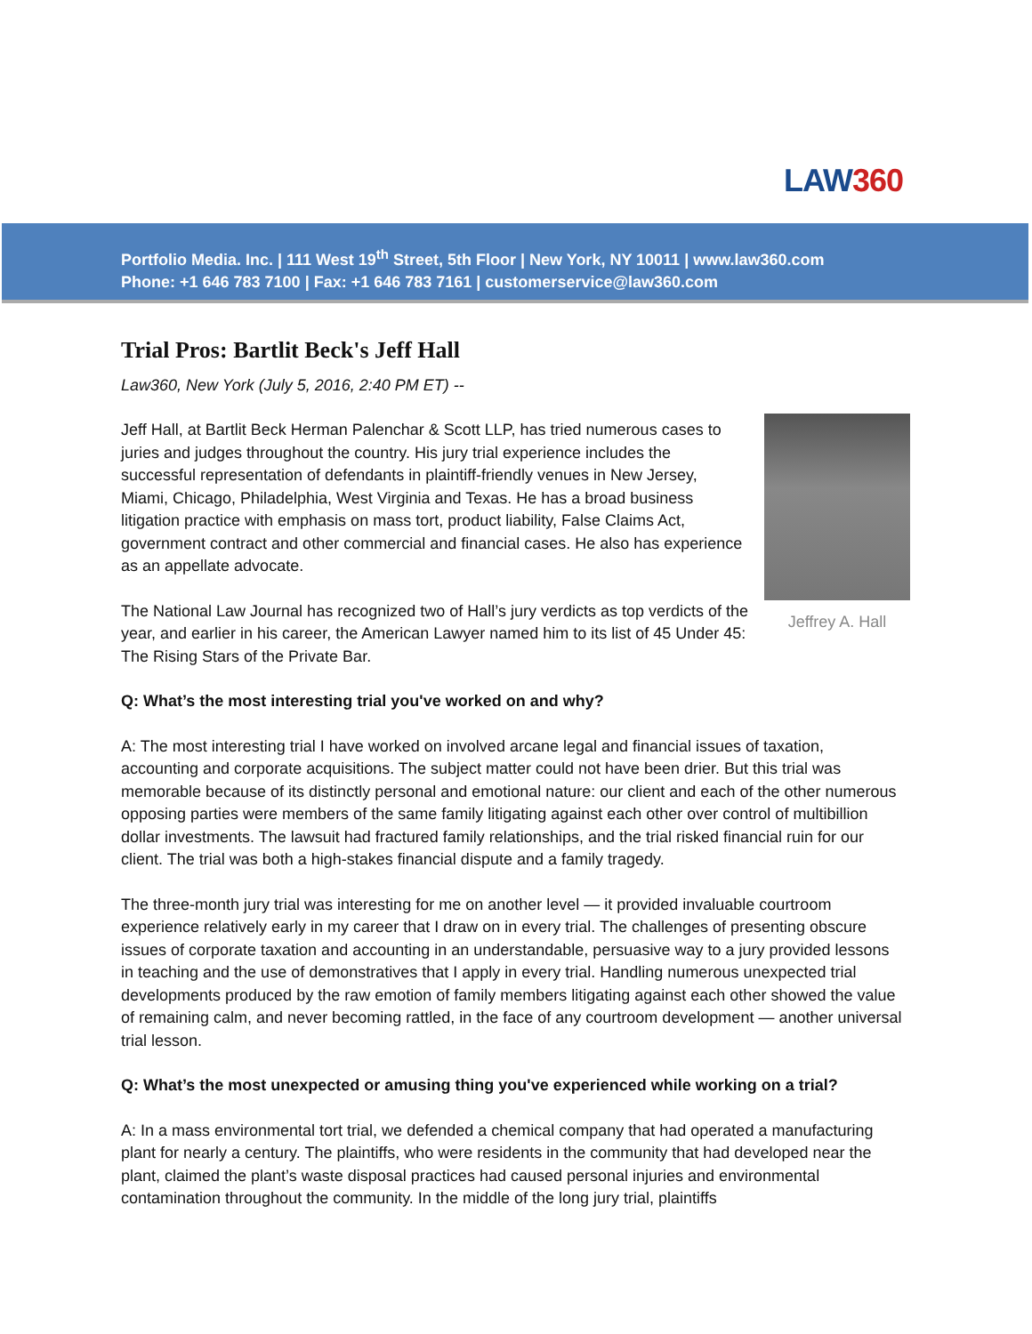LAW360
Portfolio Media. Inc. | 111 West 19<sup>th</sup> Street, 5th Floor | New York, NY 10011 | www.law360.com
Phone: +1 646 783 7100 | Fax: +1 646 783 7161 | customerservice@law360.com
Trial Pros: Bartlit Beck's Jeff Hall
Law360, New York (July 5, 2016, 2:40 PM ET) --
Jeffrey A. Hall
Jeff Hall, at Bartlit Beck Herman Palenchar & Scott LLP, has tried numerous cases to juries and judges throughout the country. His jury trial experience includes the successful representation of defendants in plaintiff-friendly venues in New Jersey, Miami, Chicago, Philadelphia, West Virginia and Texas. He has a broad business litigation practice with emphasis on mass tort, product liability, False Claims Act, government contract and other commercial and financial cases. He also has experience as an appellate advocate.
The National Law Journal has recognized two of Hall’s jury verdicts as top verdicts of the year, and earlier in his career, the American Lawyer named him to its list of 45 Under 45: The Rising Stars of the Private Bar.
Q: What’s the most interesting trial you've worked on and why?
A: The most interesting trial I have worked on involved arcane legal and financial issues of taxation, accounting and corporate acquisitions. The subject matter could not have been drier. But this trial was memorable because of its distinctly personal and emotional nature: our client and each of the other numerous opposing parties were members of the same family litigating against each other over control of multibillion dollar investments. The lawsuit had fractured family relationships, and the trial risked financial ruin for our client. The trial was both a high-stakes financial dispute and a family tragedy.
The three-month jury trial was interesting for me on another level — it provided invaluable courtroom experience relatively early in my career that I draw on in every trial. The challenges of presenting obscure issues of corporate taxation and accounting in an understandable, persuasive way to a jury provided lessons in teaching and the use of demonstratives that I apply in every trial. Handling numerous unexpected trial developments produced by the raw emotion of family members litigating against each other showed the value of remaining calm, and never becoming rattled, in the face of any courtroom development — another universal trial lesson.
Q: What’s the most unexpected or amusing thing you've experienced while working on a trial?
A: In a mass environmental tort trial, we defended a chemical company that had operated a manufacturing plant for nearly a century. The plaintiffs, who were residents in the community that had developed near the plant, claimed the plant’s waste disposal practices had caused personal injuries and environmental contamination throughout the community. In the middle of the long jury trial, plaintiffs